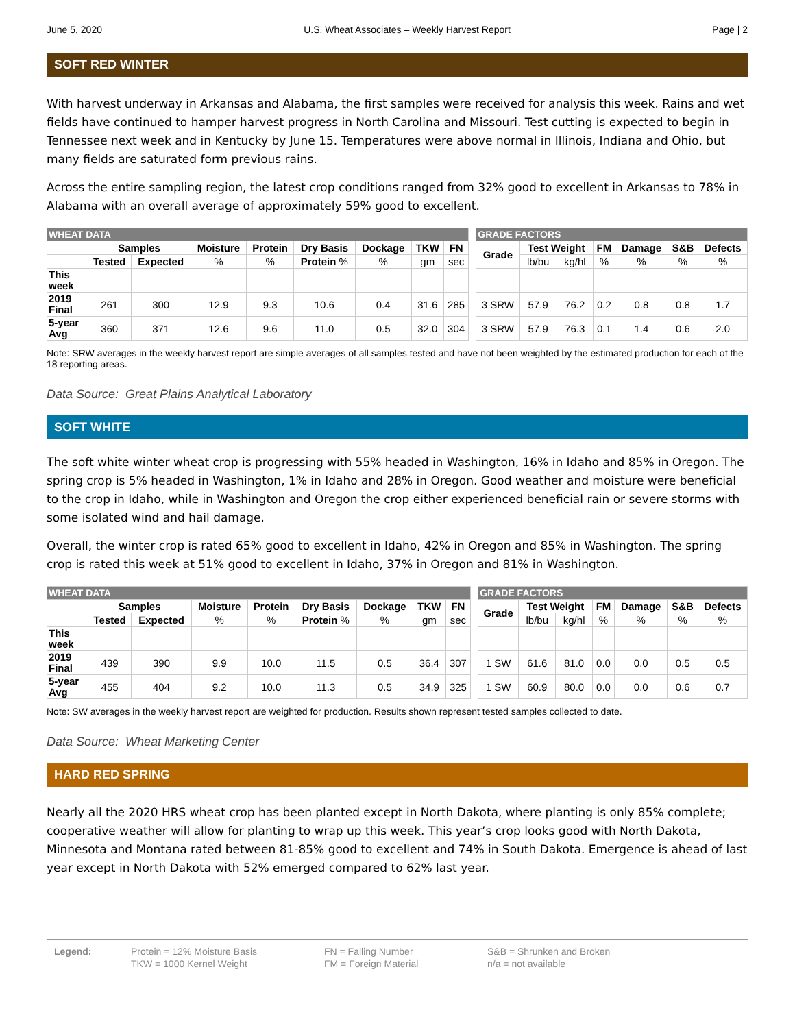June 5, 2020 U.S. Wheat Associates – Weekly Harvest Report Page | 2
SOFT RED WINTER
With harvest underway in Arkansas and Alabama, the first samples were received for analysis this week. Rains and wet fields have continued to hamper harvest progress in North Carolina and Missouri. Test cutting is expected to begin in Tennessee next week and in Kentucky by June 15. Temperatures were above normal in Illinois, Indiana and Ohio, but many fields are saturated form previous rains.
Across the entire sampling region, the latest crop conditions ranged from 32% good to excellent in Arkansas to 78% in Alabama with an overall average of approximately 59% good to excellent.
| WHEAT DATA | | | | | | | | | | GRADE FACTORS | | | | | | |
| | Samples | | Moisture | Protein | Dry Basis | Dockage | TKW | FN | | Grade | Test Weight | | FM | Damage | S&B | Defects |
| | Tested | Expected | % | % | Protein % | % | gm | sec | | | lb/bu | kg/hl | % | % | % | % |
| This week | | | | | | | | | | | | | | | | |
| 2019 Final | 261 | 300 | 12.9 | 9.3 | 10.6 | 0.4 | 31.6 | 285 | | 3 SRW | 57.9 | 76.2 | 0.2 | 0.8 | 0.8 | 1.7 |
| 5-year Avg | 360 | 371 | 12.6 | 9.6 | 11.0 | 0.5 | 32.0 | 304 | | 3 SRW | 57.9 | 76.3 | 0.1 | 1.4 | 0.6 | 2.0 |
Note: SRW averages in the weekly harvest report are simple averages of all samples tested and have not been weighted by the estimated production for each of the 18 reporting areas.
Data Source: Great Plains Analytical Laboratory
SOFT WHITE
The soft white winter wheat crop is progressing with 55% headed in Washington, 16% in Idaho and 85% in Oregon. The spring crop is 5% headed in Washington, 1% in Idaho and 28% in Oregon. Good weather and moisture were beneficial to the crop in Idaho, while in Washington and Oregon the crop either experienced beneficial rain or severe storms with some isolated wind and hail damage.
Overall, the winter crop is rated 65% good to excellent in Idaho, 42% in Oregon and 85% in Washington. The spring crop is rated this week at 51% good to excellent in Idaho, 37% in Oregon and 81% in Washington.
| WHEAT DATA | | | | | | | | | | GRADE FACTORS | | | | | | |
| | Samples | | Moisture | Protein | Dry Basis | Dockage | TKW | FN | | Grade | Test Weight | | FM | Damage | S&B | Defects |
| | Tested | Expected | % | % | Protein % | % | gm | sec | | | lb/bu | kg/hl | % | % | % | % |
| This week | | | | | | | | | | | | | | | | |
| 2019 Final | 439 | 390 | 9.9 | 10.0 | 11.5 | 0.5 | 36.4 | 307 | | 1 SW | 61.6 | 81.0 | 0.0 | 0.0 | 0.5 | 0.5 |
| 5-year Avg | 455 | 404 | 9.2 | 10.0 | 11.3 | 0.5 | 34.9 | 325 | | 1 SW | 60.9 | 80.0 | 0.0 | 0.0 | 0.6 | 0.7 |
Note: SW averages in the weekly harvest report are weighted for production. Results shown represent tested samples collected to date.
Data Source: Wheat Marketing Center
HARD RED SPRING
Nearly all the 2020 HRS wheat crop has been planted except in North Dakota, where planting is only 85% complete; cooperative weather will allow for planting to wrap up this week. This year’s crop looks good with North Dakota, Minnesota and Montana rated between 81-85% good to excellent and 74% in South Dakota. Emergence is ahead of last year except in North Dakota with 52% emerged compared to 62% last year.
Legend: Protein = 12% Moisture Basis
TKW = 1000 Kernel Weight
FN = Falling Number
FM = Foreign Material
S&B = Shrunken and Broken
n/a = not available